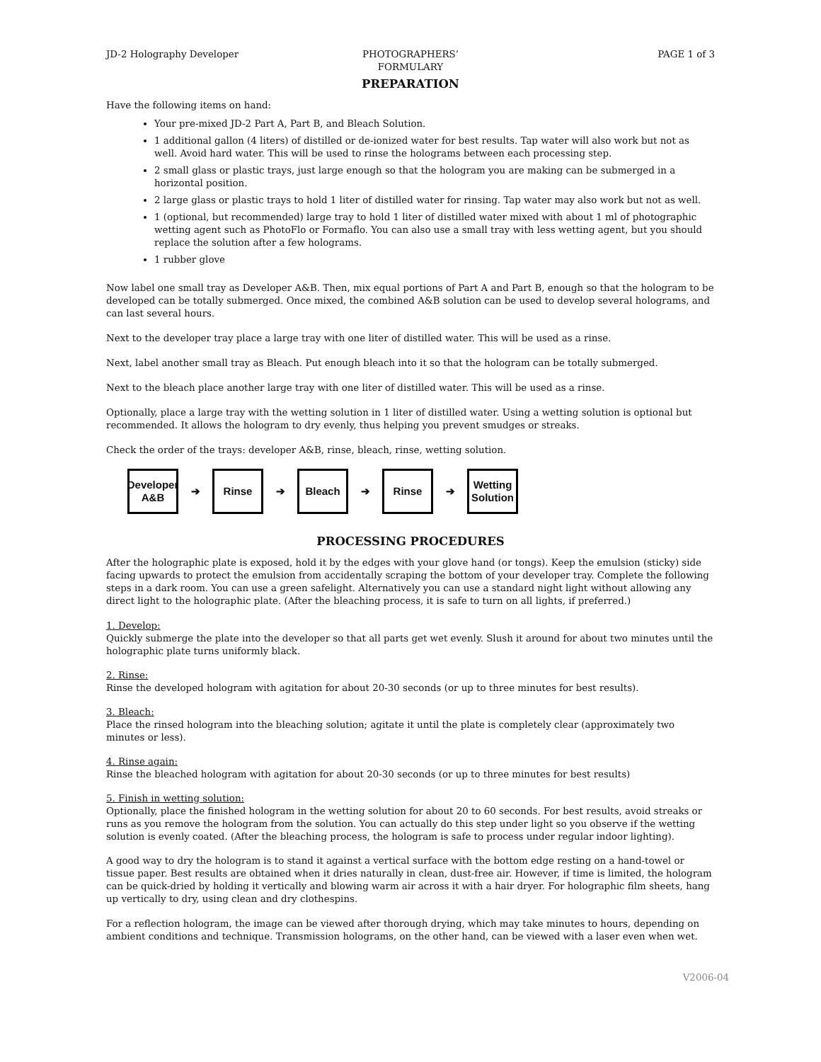JD-2 Holography Developer PHOTOGRAPHERS’
FORMULARY
PAGE 1 of 3
PREPARATION
Have the following items on hand:
Your pre-mixed JD-2 Part A, Part B, and Bleach Solution.
1 additional gallon (4 liters) of distilled or de-ionized water for best results. Tap water will also work but not as well. Avoid hard water. This will be used to rinse the holograms between each processing step.
2 small glass or plastic trays, just large enough so that the hologram you are making can be submerged in a horizontal position.
2 large glass or plastic trays to hold 1 liter of distilled water for rinsing. Tap water may also work but not as well.
1 (optional, but recommended) large tray to hold 1 liter of distilled water mixed with about 1 ml of photographic wetting agent such as PhotoFlo or Formaflo. You can also use a small tray with less wetting agent, but you should replace the solution after a few holograms.
1 rubber glove
Now label one small tray as Developer A&B. Then, mix equal portions of Part A and Part B, enough so that the hologram to be developed can be totally submerged. Once mixed, the combined A&B solution can be used to develop several holograms, and can last several hours.
Next to the developer tray place a large tray with one liter of distilled water. This will be used as a rinse.
Next, label another small tray as Bleach. Put enough bleach into it so that the hologram can be totally submerged.
Next to the bleach place another large tray with one liter of distilled water. This will be used as a rinse.
Optionally, place a large tray with the wetting solution in 1 liter of distilled water. Using a wetting solution is optional but recommended. It allows the hologram to dry evenly, thus helping you prevent smudges or streaks.
Check the order of the trays: developer A&B, rinse, bleach, rinse, wetting solution.
Developer
A&B
➔
Rinse
➔
Bleach
➔
Rinse
➔
Wetting
Solution
PROCESSING PROCEDURES
After the holographic plate is exposed, hold it by the edges with your glove hand (or tongs). Keep the emulsion (sticky) side facing upwards to protect the emulsion from accidentally scraping the bottom of your developer tray. Complete the following steps in a dark room. You can use a green safelight. Alternatively you can use a standard night light without allowing any direct light to the holographic plate. (After the bleaching process, it is safe to turn on all lights, if preferred.)
1. Develop:
Quickly submerge the plate into the developer so that all parts get wet evenly. Slush it around for about two minutes until the holographic plate turns uniformly black.
2. Rinse:
Rinse the developed hologram with agitation for about 20-30 seconds (or up to three minutes for best results).
3. Bleach:
Place the rinsed hologram into the bleaching solution; agitate it until the plate is completely clear (approximately two minutes or less).
4. Rinse again:
Rinse the bleached hologram with agitation for about 20-30 seconds (or up to three minutes for best results)
5. Finish in wetting solution:
Optionally, place the finished hologram in the wetting solution for about 20 to 60 seconds. For best results, avoid streaks or runs as you remove the hologram from the solution. You can actually do this step under light so you observe if the wetting solution is evenly coated. (After the bleaching process, the hologram is safe to process under regular indoor lighting).
A good way to dry the hologram is to stand it against a vertical surface with the bottom edge resting on a hand-towel or tissue paper. Best results are obtained when it dries naturally in clean, dust-free air. However, if time is limited, the hologram can be quick-dried by holding it vertically and blowing warm air across it with a hair dryer. For holographic film sheets, hang up vertically to dry, using clean and dry clothespins.
For a reflection hologram, the image can be viewed after thorough drying, which may take minutes to hours, depending on ambient conditions and technique. Transmission holograms, on the other hand, can be viewed with a laser even when wet.
V2006-04